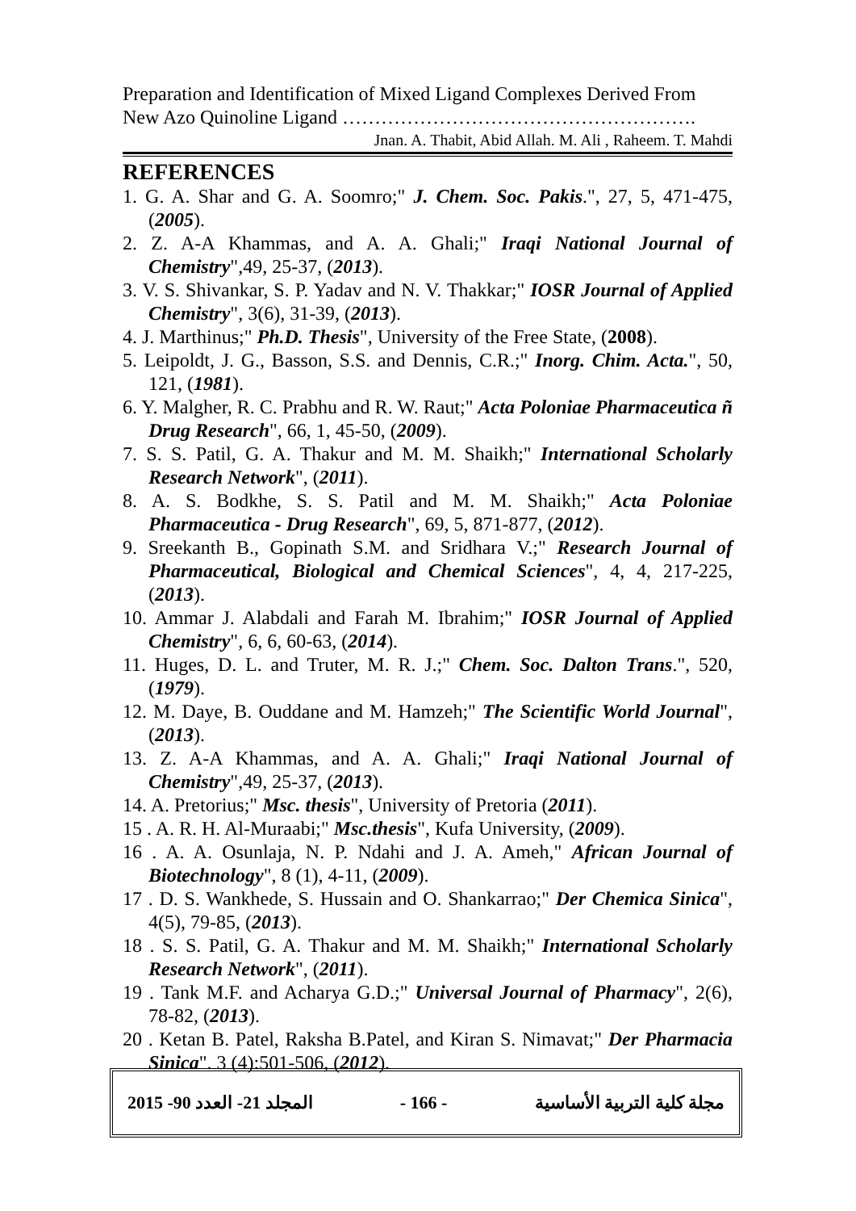Preparation and Identification of Mixed Ligand Complexes Derived From New Azo Quinoline Ligand ……………………………………………….
Jnan. A. Thabit, Abid Allah. M. Ali , Raheem. T. Mahdi
REFERENCES
1. G. A. Shar and G. A. Soomro;" J. Chem. Soc. Pakis.", 27, 5, 471-475, (2005).
2. Z. A-A Khammas, and A. A. Ghali;" Iraqi National Journal of Chemistry",49, 25-37, (2013).
3. V. S. Shivankar, S. P. Yadav and N. V. Thakkar;" IOSR Journal of Applied Chemistry", 3(6), 31-39, (2013).
4. J. Marthinus;" Ph.D. Thesis", University of the Free State, (2008).
5. Leipoldt, J. G., Basson, S.S. and Dennis, C.R.;" Inorg. Chim. Acta.", 50, 121, (1981).
6. Y. Malgher, R. C. Prabhu and R. W. Raut;" Acta Poloniae Pharmaceutica ñ Drug Research", 66, 1, 45-50, (2009).
7. S. S. Patil, G. A. Thakur and M. M. Shaikh;" International Scholarly Research Network", (2011).
8. A. S. Bodkhe, S. S. Patil and M. M. Shaikh;" Acta Poloniae Pharmaceutica - Drug Research", 69, 5, 871-877, (2012).
9. Sreekanth B., Gopinath S.M. and Sridhara V.;" Research Journal of Pharmaceutical, Biological and Chemical Sciences", 4, 4, 217-225, (2013).
10. Ammar J. Alabdali and Farah M. Ibrahim;" IOSR Journal of Applied Chemistry", 6, 6, 60-63, (2014).
11. Huges, D. L. and Truter, M. R. J.;" Chem. Soc. Dalton Trans.", 520, (1979).
12. M. Daye, B. Ouddane and M. Hamzeh;" The Scientific World Journal", (2013).
13. Z. A-A Khammas, and A. A. Ghali;" Iraqi National Journal of Chemistry",49, 25-37, (2013).
14. A. Pretorius;" Msc. thesis", University of Pretoria (2011).
15 . A. R. H. Al-Muraabi;" Msc.thesis", Kufa University, (2009).
16 . A. A. Osunlaja, N. P. Ndahi and J. A. Ameh," African Journal of Biotechnology", 8 (1), 4-11, (2009).
17 . D. S. Wankhede, S. Hussain and O. Shankarrao;" Der Chemica Sinica", 4(5), 79-85, (2013).
18 . S. S. Patil, G. A. Thakur and M. M. Shaikh;" International Scholarly Research Network", (2011).
19 . Tank M.F. and Acharya G.D.;" Universal Journal of Pharmacy", 2(6), 78-82, (2013).
20 . Ketan B. Patel, Raksha B.Patel, and Kiran S. Nimavat;" Der Pharmacia Sinica". 3 (4):501-506, (2012).
المجلد 21- العدد 90- 2015 - 166 - مجلة كلية التربية الأساسية